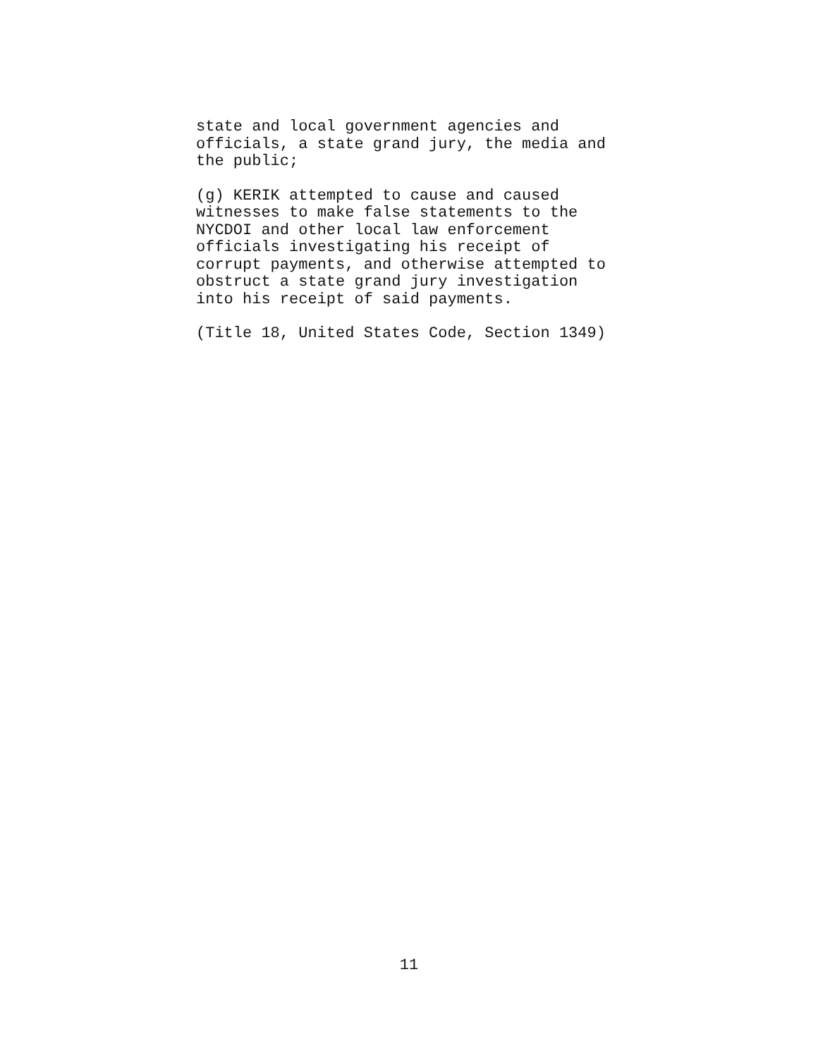state and local government agencies and officials, a state grand jury, the media and the public;
(g) KERIK attempted to cause and caused witnesses to make false statements to the NYCDOI and other local law enforcement officials investigating his receipt of corrupt payments, and otherwise attempted to obstruct a state grand jury investigation into his receipt of said payments.
(Title 18, United States Code, Section 1349)
11